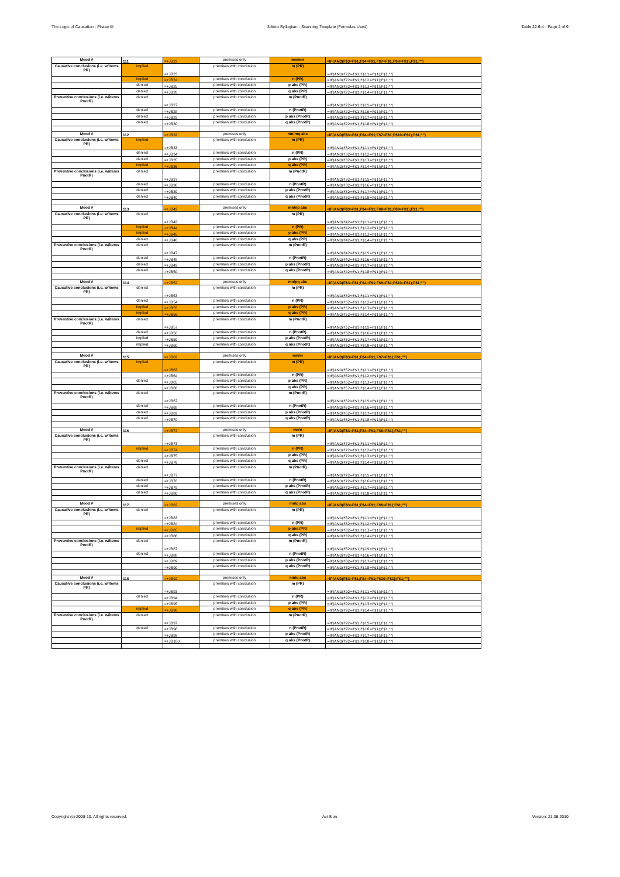The Logic of Causation - Phase III 3-Item Syllogism - Scanning Template (Formulas Used) Table 22.6-4 - Page 2 of 9
| Mood # | 111 | =+JB22 | premises only | mn/mn | =IF(AND(F$3=F$1;F$4=F$1;F$7=F$1;F$8=F$1);F$1;"") |
| Causative conclusions (i.e. w/items PR) | implied | =+JB23 | premises with conclusion | m (PR) | =IF(AND(F22=F$1;F$11=F$1);F$1;"") |
| | implied | =+JB24 | premises with conclusion | n (PR) | =IF(AND(F22=F$1;F$12=F$1);F$1;"") |
| | denied | =+JB25 | premises with conclusion | p abs (PR) | =IF(AND(F22=F$1;F$13=F$1);F$1;"") |
| | denied | =+JB26 | premises with conclusion | q abs (PR) | =IF(AND(F22=F$1;F$14=F$1);F$1;"") |
| Preventive conclusions (i.e. w/items PnotR) | denied | =+JB27 | premises with conclusion | m (PnotR) | =IF(AND(F22=F$1;F$15=F$1);F$1;"") |
| | denied | =+JB28 | premises with conclusion | n (PnotR) | =IF(AND(F22=F$1;F$16=F$1);F$1;"") |
| | denied | =+JB29 | premises with conclusion | p abs (PnotR) | =IF(AND(F22=F$1;F$17=F$1);F$1;"") |
| | denied | =+JB30 | premises with conclusion | q abs (PnotR) | =IF(AND(F22=F$1;F$18=F$1);F$1;"") |
| Mood # | 112 | =+JB32 | premises only | mn/mq abs | =IF(AND(F$3=F$1;F$4=F$1;F$7=F$1;F$10=F$1);F$1;"") |
| Causative conclusions (i.e. w/items PR) | implied | =+JB33 | premises with conclusion | m (PR) | =IF(AND(F32=F$1;F$11=F$1);F$1;"") |
| | denied | =+JB34 | premises with conclusion | n (PR) | =IF(AND(F32=F$1;F$12=F$1);F$1;"") |
| | denied | =+JB35 | premises with conclusion | p abs (PR) | =IF(AND(F32=F$1;F$13=F$1);F$1;"") |
| | implied | =+JB36 | premises with conclusion | q abs (PR) | =IF(AND(F32=F$1;F$14=F$1);F$1;"") |
| Preventive conclusions (i.e. w/items PnotR) | denied | =+JB37 | premises with conclusion | m (PnotR) | =IF(AND(F32=F$1;F$15=F$1);F$1;"") |
| | denied | =+JB38 | premises with conclusion | n (PnotR) | =IF(AND(F32=F$1;F$16=F$1);F$1;"") |
| | denied | =+JB39 | premises with conclusion | p abs (PnotR) | =IF(AND(F32=F$1;F$17=F$1);F$1;"") |
| | denied | =+JB40 | premises with conclusion | q abs (PnotR) | =IF(AND(F32=F$1;F$18=F$1);F$1;"") |
| Mood # | 113 | =+JB42 | premises only | mn/np abs | =IF(AND(F$3=F$1;F$4=F$1;F$8=F$1;F$9=F$1);F$1;"") |
| Causative conclusions (i.e. w/items PR) | denied | =+JB43 | premises with conclusion | m (PR) | =IF(AND(F42=F$1;F$11=F$1);F$1;"") |
| | implied | =+JB44 | premises with conclusion | n (PR) | =IF(AND(F42=F$1;F$12=F$1);F$1;"") |
| | implied | =+JB45 | premises with conclusion | p abs (PR) | =IF(AND(F42=F$1;F$13=F$1);F$1;"") |
| | denied | =+JB46 | premises with conclusion | q abs (PR) | =IF(AND(F42=F$1;F$14=F$1);F$1;"") |
| Preventive conclusions (i.e. w/items PnotR) | denied | =+JB47 | premises with conclusion | m (PnotR) | =IF(AND(F42=F$1;F$15=F$1);F$1;"") |
| | denied | =+JB48 | premises with conclusion | n (PnotR) | =IF(AND(F42=F$1;F$16=F$1);F$1;"") |
| | denied | =+JB49 | premises with conclusion | p abs (PnotR) | =IF(AND(F42=F$1;F$17=F$1);F$1;"") |
| | denied | =+JB50 | premises with conclusion | q abs (PnotR) | =IF(AND(F42=F$1;F$18=F$1);F$1;"") |
| Mood # | 114 | =+JB52 | premises only | mn/pq abs | =IF(AND(F$3=F$1;F$4=F$1;F$9=F$1;F$10=F$1);F$1;"") |
| Causative conclusions (i.e. w/items PR) | denied | =+JB53 | premises with conclusion | m (PR) | =IF(AND(F52=F$1;F$11=F$1);F$1;"") |
| | denied | =+JB54 | premises with conclusion | n (PR) | =IF(AND(F52=F$1;F$12=F$1);F$1;"") |
| | implied | =+JB55 | premises with conclusion | p abs (PR) | =IF(AND(F52=F$1;F$13=F$1);F$1;"") |
| | implied | =+JB56 | premises with conclusion | q abs (PR) | =IF(AND(F52=F$1;F$14=F$1);F$1;"") |
| Preventive conclusions (i.e. w/items PnotR) | denied | =+JB57 | premises with conclusion | m (PnotR) | =IF(AND(F52=F$1;F$15=F$1);F$1;"") |
| | denied | =+JB58 | premises with conclusion | n (PnotR) | =IF(AND(F52=F$1;F$16=F$1);F$1;"") |
| | implied | =+JB59 | premises with conclusion | p abs (PnotR) | =IF(AND(F52=F$1;F$17=F$1);F$1;"") |
| | implied | =+JB60 | premises with conclusion | q abs (PnotR) | =IF(AND(F52=F$1;F$18=F$1);F$1;"") |
| Mood # | 115 | =+JB62 | premises only | mn/m | =IF(AND(F$3=F$1;F$4=F$1;F$7=F$1);F$1;"") |
| Causative conclusions (i.e. w/items PR) | implied | =+JB63 | premises with conclusion | m (PR) | =IF(AND(F62=F$1;F$11=F$1);F$1;"") |
| | | =+JB64 | premises with conclusion | n (PR) | =IF(AND(F62=F$1;F$12=F$1);F$1;"") |
| | denied | =+JB65 | premises with conclusion | p abs (PR) | =IF(AND(F62=F$1;F$13=F$1);F$1;"") |
| | | =+JB66 | premises with conclusion | q abs (PR) | =IF(AND(F62=F$1;F$14=F$1);F$1;"") |
| Preventive conclusions (i.e. w/items PnotR) | denied | =+JB67 | premises with conclusion | m (PnotR) | =IF(AND(F62=F$1;F$15=F$1);F$1;"") |
| | denied | =+JB68 | premises with conclusion | n (PnotR) | =IF(AND(F62=F$1;F$16=F$1);F$1;"") |
| | denied | =+JB69 | premises with conclusion | p abs (PnotR) | =IF(AND(F62=F$1;F$17=F$1);F$1;"") |
| | denied | =+JB70 | premises with conclusion | q abs (PnotR) | =IF(AND(F62=F$1;F$18=F$1);F$1;"") |
| Mood # | 116 | =+JB72 | premises only | mn/n | =IF(AND(F$3=F$1;F$4=F$1;F$8=F$1);F$1;"") |
| Causative conclusions (i.e. w/items PR) | | =+JB73 | premises with conclusion | m (PR) | =IF(AND(F72=F$1;F$11=F$1);F$1;"") |
| | implied | =+JB74 | premises with conclusion | n (PR) | =IF(AND(F72=F$1;F$12=F$1);F$1;"") |
| | | =+JB75 | premises with conclusion | p abs (PR) | =IF(AND(F72=F$1;F$13=F$1);F$1;"") |
| | denied | =+JB76 | premises with conclusion | q abs (PR) | =IF(AND(F72=F$1;F$14=F$1);F$1;"") |
| Preventive conclusions (i.e. w/items PnotR) | denied | =+JB77 | premises with conclusion | m (PnotR) | =IF(AND(F72=F$1;F$15=F$1);F$1;"") |
| | denied | =+JB78 | premises with conclusion | n (PnotR) | =IF(AND(F72=F$1;F$16=F$1);F$1;"") |
| | denied | =+JB79 | premises with conclusion | p abs (PnotR) | =IF(AND(F72=F$1;F$17=F$1);F$1;"") |
| | denied | =+JB80 | premises with conclusion | q abs (PnotR) | =IF(AND(F72=F$1;F$18=F$1);F$1;"") |
| Mood # | 117 | =+JB82 | premises only | mn/p abs | =IF(AND(F$3=F$1;F$4=F$1;F$9=F$1);F$1;"") |
| Causative conclusions (i.e. w/items PR) | denied | =+JB83 | premises with conclusion | m (PR) | =IF(AND(F82=F$1;F$11=F$1);F$1;"") |
| | | =+JB84 | premises with conclusion | n (PR) | =IF(AND(F82=F$1;F$12=F$1);F$1;"") |
| | implied | =+JB85 | premises with conclusion | p abs (PR) | =IF(AND(F82=F$1;F$13=F$1);F$1;"") |
| | | =+JB86 | premises with conclusion | q abs (PR) | =IF(AND(F82=F$1;F$14=F$1);F$1;"") |
| Preventive conclusions (i.e. w/items PnotR) | denied | =+JB87 | premises with conclusion | m (PnotR) | =IF(AND(F82=F$1;F$15=F$1);F$1;"") |
| | denied | =+JB88 | premises with conclusion | n (PnotR) | =IF(AND(F82=F$1;F$16=F$1);F$1;"") |
| | | =+JB89 | premises with conclusion | p abs (PnotR) | =IF(AND(F82=F$1;F$17=F$1);F$1;"") |
| | | =+JB90 | premises with conclusion | q abs (PnotR) | =IF(AND(F82=F$1;F$18=F$1);F$1;"") |
| Mood # | 118 | =+JB92 | premises only | mn/q abs | =IF(AND(F$3=F$1;F$4=F$1;F$10=F$1);F$1;"") |
| Causative conclusions (i.e. w/items PR) | | =+JB93 | premises with conclusion | m (PR) | =IF(AND(F92=F$1;F$11=F$1);F$1;"") |
| | denied | =+JB94 | premises with conclusion | n (PR) | =IF(AND(F92=F$1;F$12=F$1);F$1;"") |
| | | =+JB95 | premises with conclusion | p abs (PR) | =IF(AND(F92=F$1;F$13=F$1);F$1;"") |
| | implied | =+JB96 | premises with conclusion | q abs (PR) | =IF(AND(F92=F$1;F$14=F$1);F$1;"") |
| Preventive conclusions (i.e. w/items PnotR) | denied | =+JB97 | premises with conclusion | m (PnotR) | =IF(AND(F92=F$1;F$15=F$1);F$1;"") |
| | denied | =+JB98 | premises with conclusion | n (PnotR) | =IF(AND(F92=F$1;F$16=F$1);F$1;"") |
| | | =+JB99 | premises with conclusion | p abs (PnotR) | =IF(AND(F92=F$1;F$17=F$1);F$1;"") |
| | | =+JB100 | premises with conclusion | q abs (PnotR) | =IF(AND(F92=F$1;F$18=F$1);F$1;"") |
Copyright (c) 2008-10. All rights reserved. Avi Sion Version: 21.06.2010